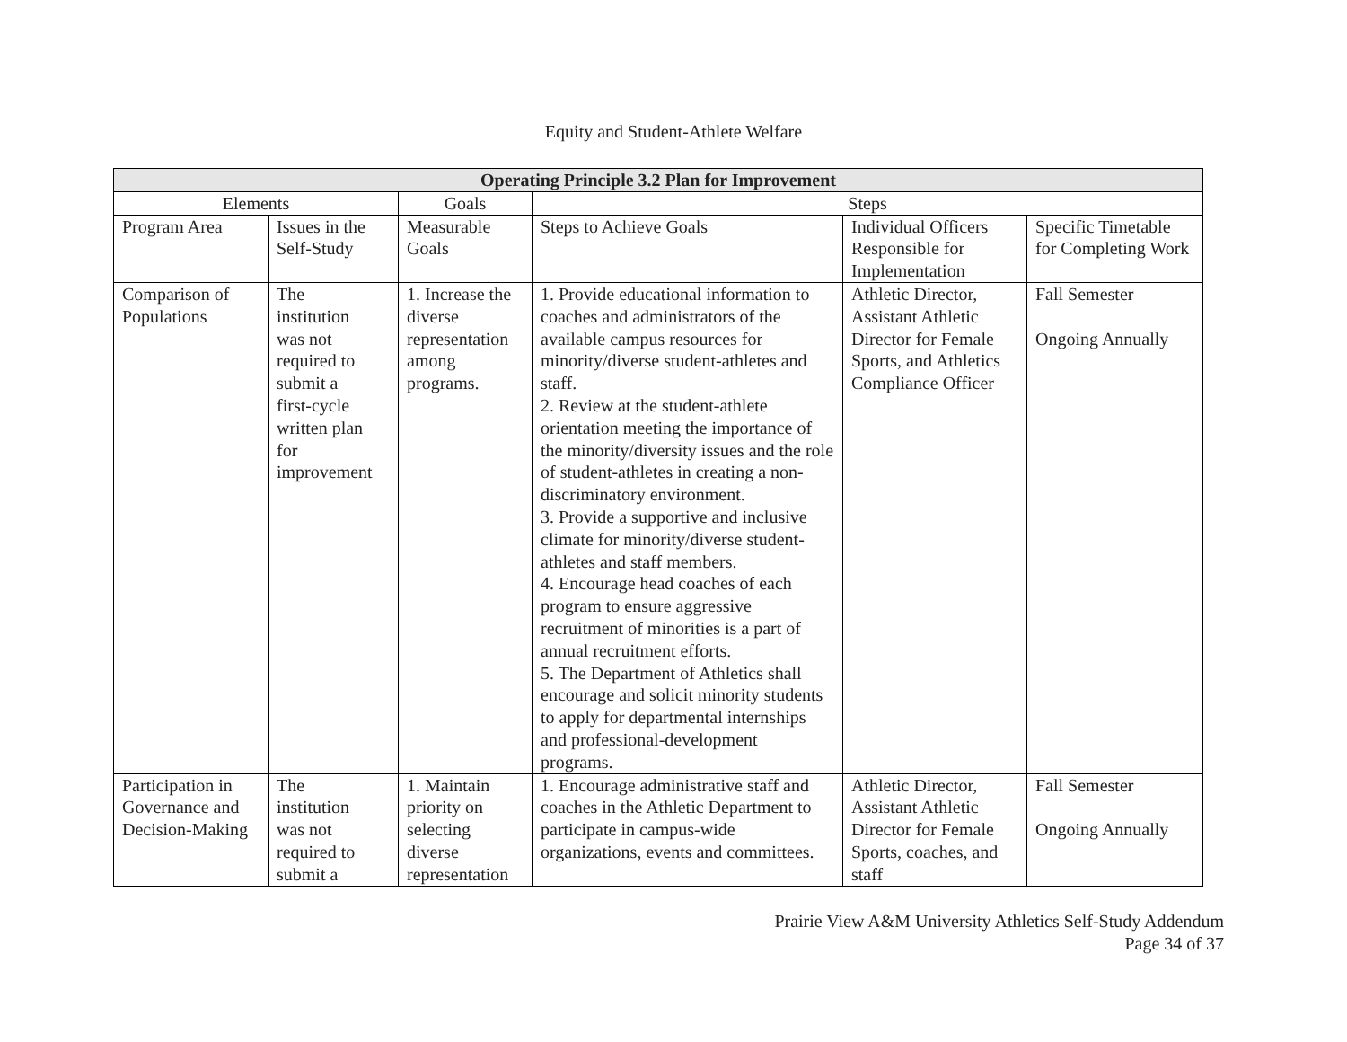Equity and Student-Athlete Welfare
| Operating Principle 3.2 Plan for Improvement | | | | | |
| --- | --- | --- | --- | --- | --- |
| Elements | | Goals | Steps | | |
| Program Area | Issues in the Self-Study | Measurable Goals | Steps to Achieve Goals | Individual Officers Responsible for Implementation | Specific Timetable for Completing Work |
| Comparison of Populations | The institution was not required to submit a first-cycle written plan for improvement | 1. Increase the diverse representation among programs. | 1. Provide educational information to coaches and administrators of the available campus resources for minority/diverse student-athletes and staff. 2. Review at the student-athlete orientation meeting the importance of the minority/diversity issues and the role of student-athletes in creating a non-discriminatory environment. 3. Provide a supportive and inclusive climate for minority/diverse student-athletes and staff members. 4. Encourage head coaches of each program to ensure aggressive recruitment of minorities is a part of annual recruitment efforts. 5. The Department of Athletics shall encourage and solicit minority students to apply for departmental internships and professional-development programs. | Athletic Director, Assistant Athletic Director for Female Sports, and Athletics Compliance Officer | Fall Semester Ongoing Annually |
| Participation in Governance and Decision-Making | The institution was not required to submit a | 1. Maintain priority on selecting diverse representation | 1. Encourage administrative staff and coaches in the Athletic Department to participate in campus-wide organizations, events and committees. | Athletic Director, Assistant Athletic Director for Female Sports, coaches, and staff | Fall Semester Ongoing Annually |
Prairie View A&M University Athletics Self-Study Addendum
Page 34 of 37